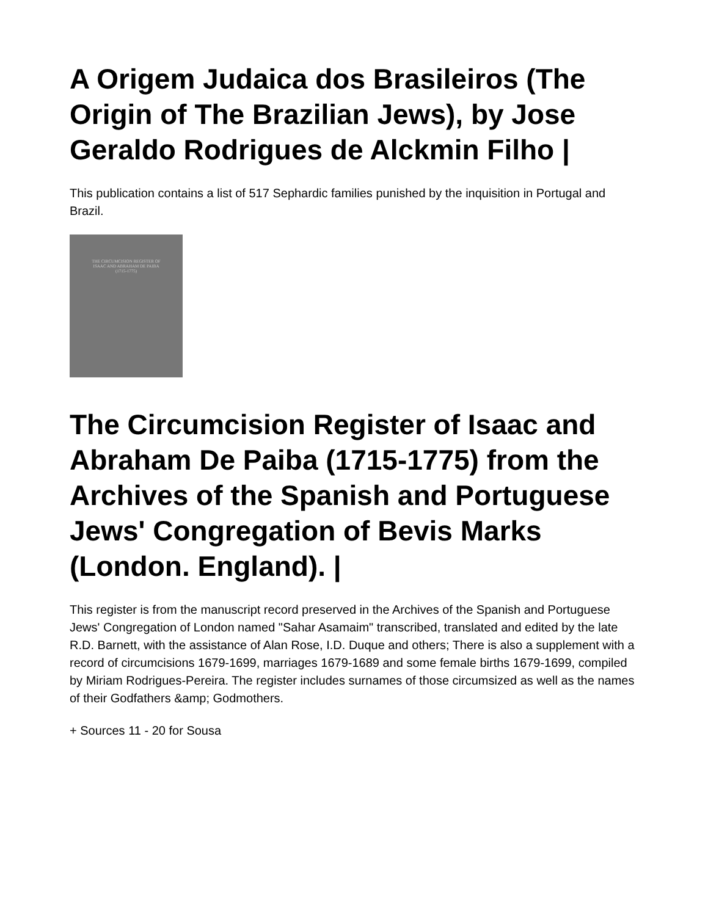A Origem Judaica dos Brasileiros (The Origin of The Brazilian Jews), by Jose Geraldo Rodrigues de Alckmin Filho |
This publication contains a list of 517 Sephardic families punished by the inquisition in Portugal and Brazil.
THE CIRCUMCISION REGISTER OF
ISAAC AND ABRAHAM DE PAIBA
(1715-1775)
The Circumcision Register of Isaac and Abraham De Paiba (1715-1775) from the Archives of the Spanish and Portuguese Jews' Congregation of Bevis Marks (London. England). |
This register is from the manuscript record preserved in the Archives of the Spanish and Portuguese Jews' Congregation of London named "Sahar Asamaim" transcribed, translated and edited by the late R.D. Barnett, with the assistance of Alan Rose, I.D. Duque and others; There is also a supplement with a record of circumcisions 1679-1699, marriages 1679-1689 and some female births 1679-1699, compiled by Miriam Rodrigues-Pereira. The register includes surnames of those circumsized as well as the names of their Godfathers &amp; Godmothers.
+ Sources 11 - 20 for Sousa